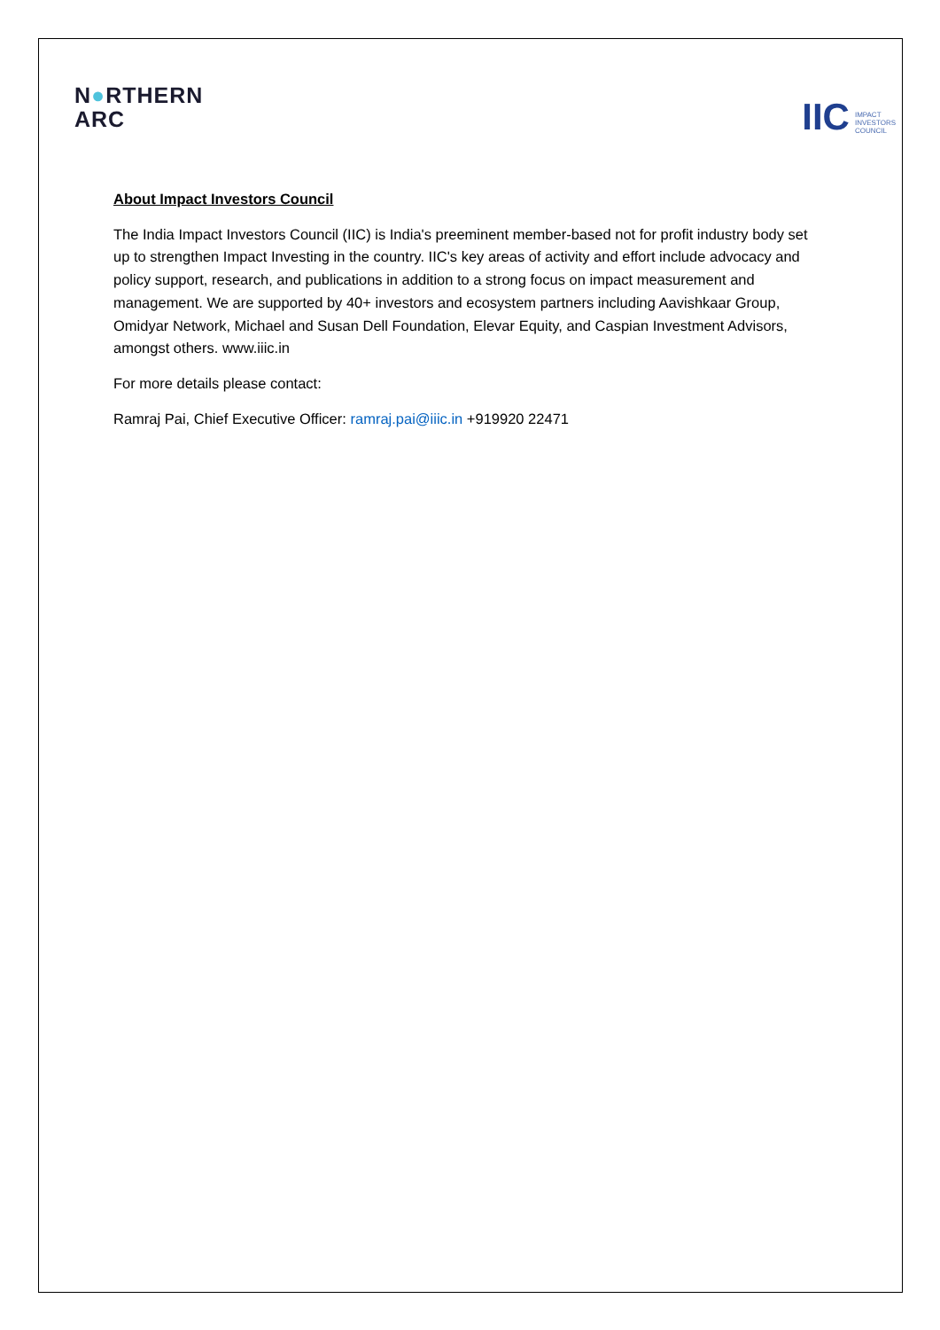N●RTHERN
ARC
IIC IMPACT
INVESTORS
COUNCIL
About Impact Investors Council
The India Impact Investors Council (IIC) is India's preeminent member-based not for profit industry body set up to strengthen Impact Investing in the country. IIC's key areas of activity and effort include advocacy and policy support, research, and publications in addition to a strong focus on impact measurement and management. We are supported by 40+ investors and ecosystem partners including Aavishkaar Group, Omidyar Network, Michael and Susan Dell Foundation, Elevar Equity, and Caspian Investment Advisors, amongst others. www.iiic.in
For more details please contact:
Ramraj Pai, Chief Executive Officer: ramraj.pai@iiic.in +919920 22471